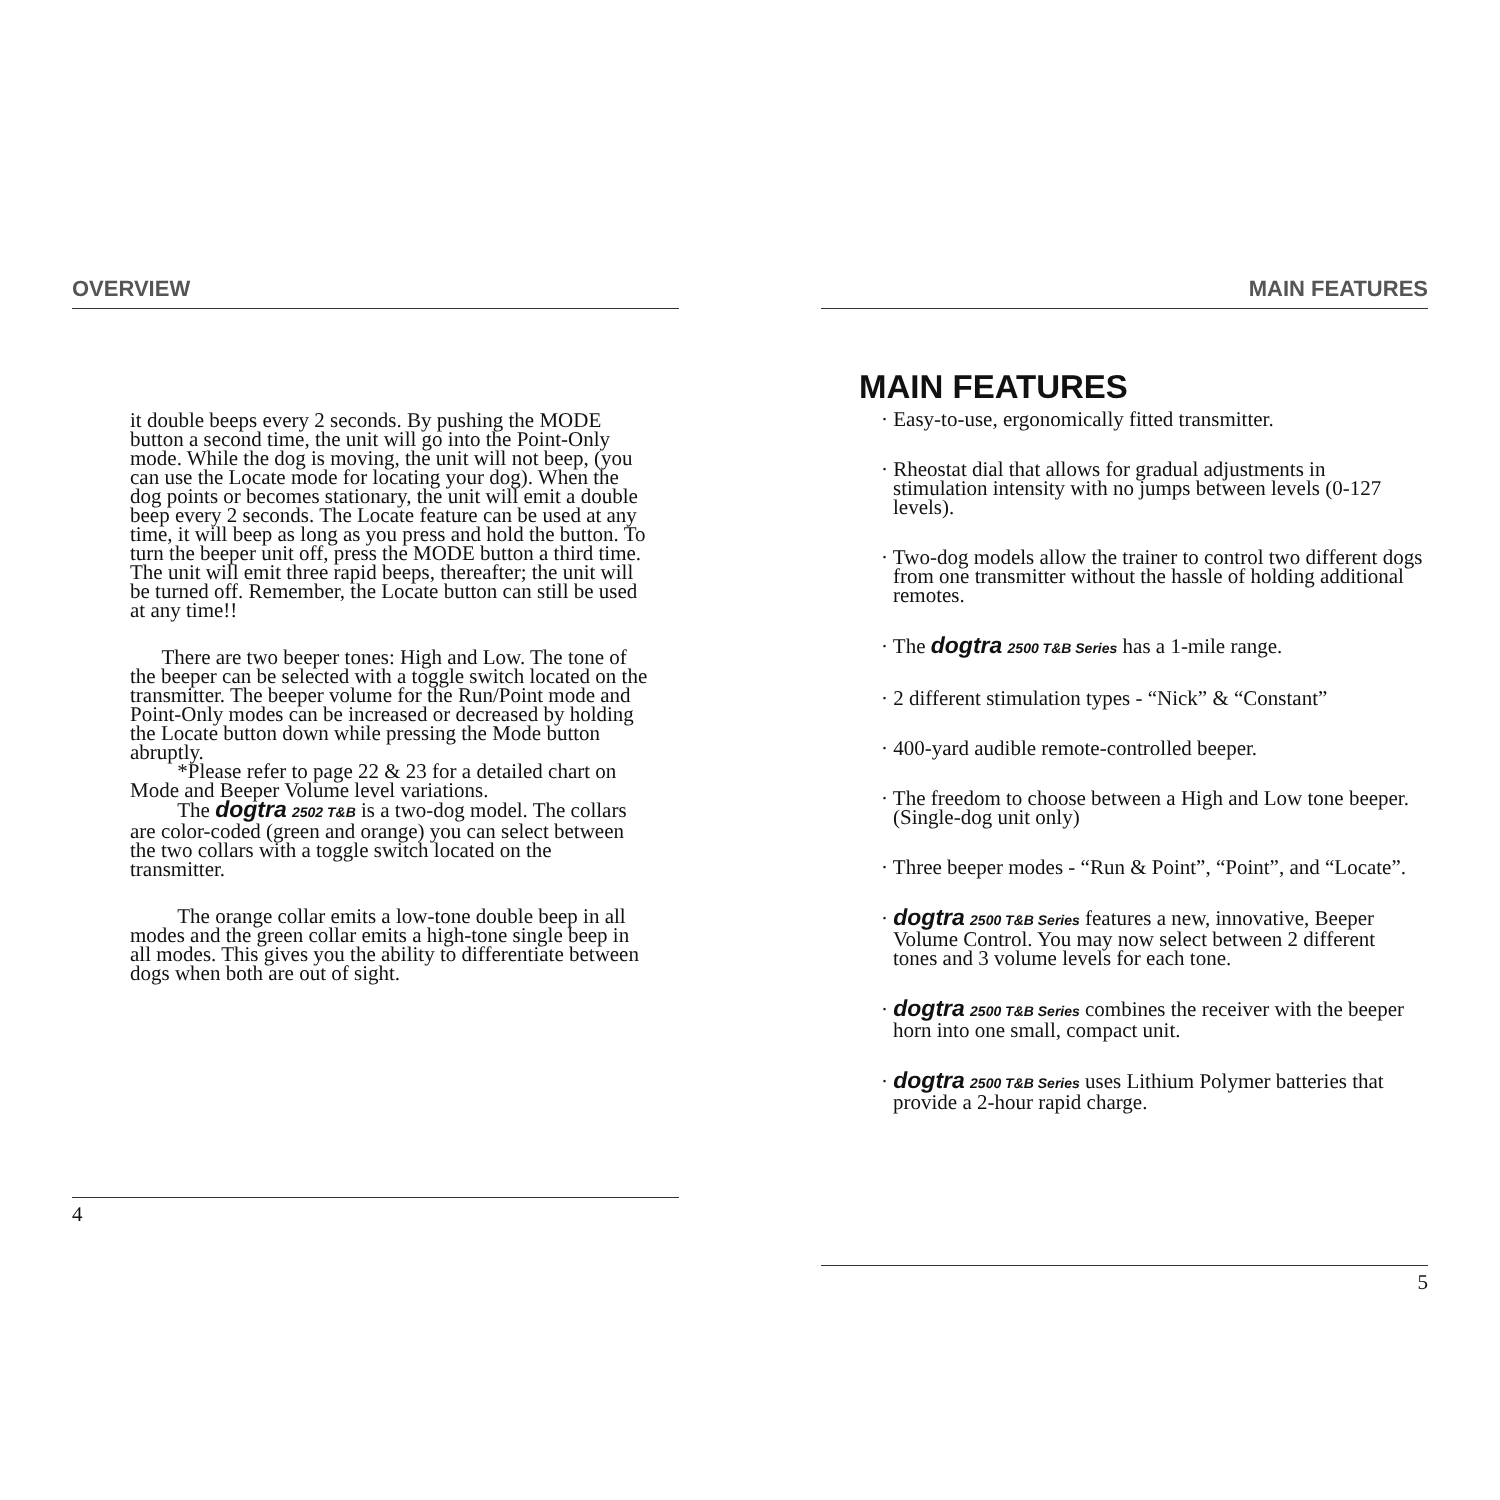OVERVIEW
it double beeps every 2 seconds. By pushing the MODE button a second time, the unit will go into the Point-Only mode. While the dog is moving, the unit will not beep, (you can use the Locate mode for locating your dog). When the dog points or becomes stationary, the unit will emit a double beep every 2 seconds. The Locate feature can be used at any time, it will beep as long as you press and hold the button. To turn the beeper unit off, press the MODE button a third time. The unit will emit three rapid beeps, thereafter; the unit will be turned off. Remember, the Locate button can still be used at any time!!
There are two beeper tones: High and Low. The tone of the beeper can be selected with a toggle switch located on the transmitter. The beeper volume for the Run/Point mode and Point-Only modes can be increased or decreased by holding the Locate button down while pressing the Mode button abruptly.
*Please refer to page 22 & 23 for a detailed chart on Mode and Beeper Volume level variations.
The dogtra 2502 T&B is a two-dog model. The collars are color-coded (green and orange) you can select between the two collars with a toggle switch located on the transmitter.
The orange collar emits a low-tone double beep in all modes and the green collar emits a high-tone single beep in all modes. This gives you the ability to differentiate between dogs when both are out of sight.
4
MAIN FEATURES
MAIN FEATURES
· Easy-to-use, ergonomically fitted transmitter.
· Rheostat dial that allows for gradual adjustments in stimulation intensity with no jumps between levels (0-127 levels).
· Two-dog models allow the trainer to control two different dogs from one transmitter without the hassle of holding additional remotes.
· The dogtra 2500 T&B Series has a 1-mile range.
· 2 different stimulation types - “Nick” & “Constant”
· 400-yard audible remote-controlled beeper.
· The freedom to choose between a High and Low tone beeper. (Single-dog unit only)
· Three beeper modes - “Run & Point”, “Point”, and “Locate”.
· dogtra 2500 T&B Series features a new, innovative, Beeper Volume Control. You may now select between 2 different tones and 3 volume levels for each tone.
· dogtra 2500 T&B Series combines the receiver with the beeper horn into one small, compact unit.
· dogtra 2500 T&B Series uses Lithium Polymer batteries that provide a 2-hour rapid charge.
5